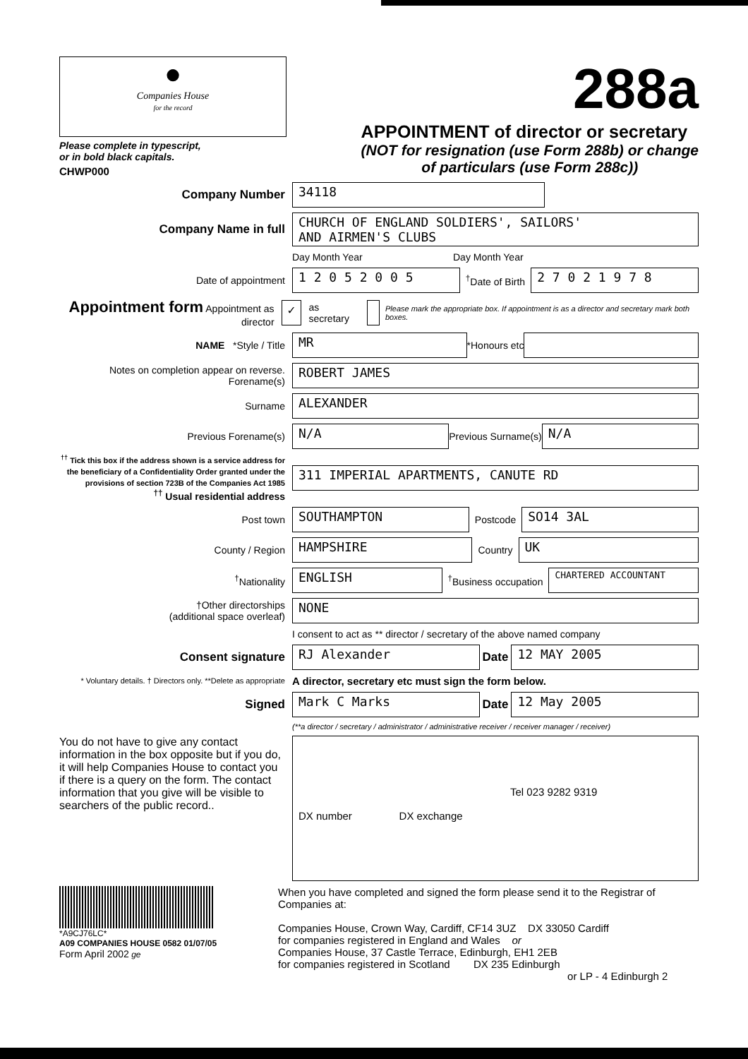●
Companies House
for the record
Please complete in typescript,
or in bold black capitals.
CHWP000
288a
APPOINTMENT of director or secretary
(NOT for resignation (use Form 288b) or change
of particulars (use Form 288c))
Company Number 34118
Company Name in full
CHURCH OF ENGLAND SOLDIERS', SAILORS'
AND AIRMEN'S CLUBS
Day Month Year Day Month Year
Date of appointment
1 2 0 5 2 0 0 5
<sup>†</sup> Date of Birth
2 7 0 2 1 9 7 8
Appointment form Appointment as director
✓
as secretary
Please mark the appropriate box. If appointment is as a director and secretary mark both boxes.
NAME *Style / Title
MR
*Honours etc
Notes on completion appear on reverse. Forename(s)
ROBERT JAMES
Surname
ALEXANDER
Previous Forename(s)
N/A
Previous Surname(s)
N/A
<sup>††</sup> Tick this box if the address shown is a service address for the beneficiary of a Confidentiality Order granted under the provisions of section 723B of the Companies Act 1985
<sup>††</sup> Usual residential address
311 IMPERIAL APARTMENTS, CANUTE RD
Post town
SOUTHAMPTON
Postcode
SO14 3AL
County / Region
HAMPSHIRE
Country
UK
<sup>†</sup> Nationality
ENGLISH
<sup>†</sup> Business occupation CHARTERED ACCOUNTANT
†Other directorships
(additional space overleaf)
NONE
I consent to act as ** director / secretary of the above named company
Consent signature RJ Alexander Date 12 MAY 2005
* Voluntary details. † Directors only. **Delete as appropriate
A director, secretary etc must sign the form below.
Signed Mark C Marks Date 12 May 2005
(**a director / secretary / administrator / administrative receiver / receiver manager / receiver)
You do not have to give any contact information in the box opposite but if you do, it will help Companies House to contact you if there is a query on the form. The contact information that you give will be visible to searchers of the public record..
Tel 023 9282 9319
DX number DX exchange
*A9CJ76LC*
A09 COMPANIES HOUSE 0582 01/07/05
Form April 2002 ge
When you have completed and signed the form please send it to the Registrar of Companies at:
Companies House, Crown Way, Cardiff, CF14 3UZ DX 33050 Cardiff
for companies registered in England and Wales or
Companies House, 37 Castle Terrace, Edinburgh, EH1 2EB
for companies registered in Scotland DX 235 Edinburgh
or LP - 4 Edinburgh 2